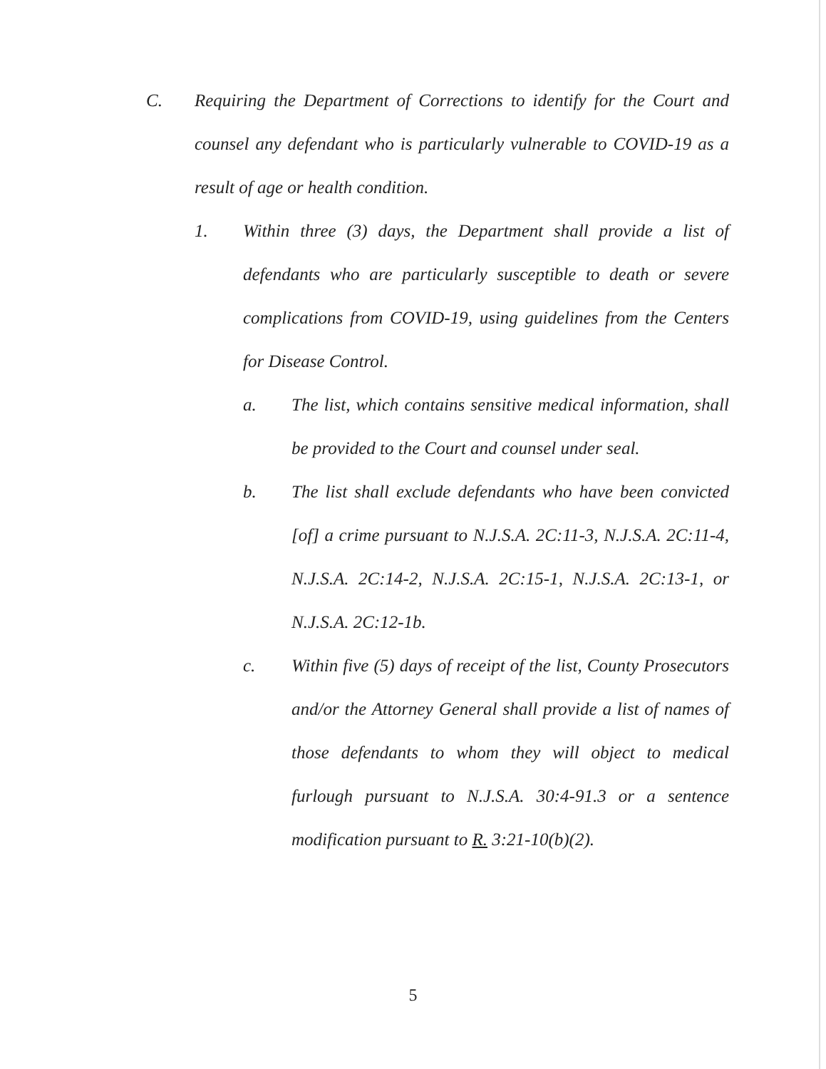C. Requiring the Department of Corrections to identify for the Court and counsel any defendant who is particularly vulnerable to COVID-19 as a result of age or health condition.
1. Within three (3) days, the Department shall provide a list of defendants who are particularly susceptible to death or severe complications from COVID-19, using guidelines from the Centers for Disease Control.
a. The list, which contains sensitive medical information, shall be provided to the Court and counsel under seal.
b. The list shall exclude defendants who have been convicted [of] a crime pursuant to N.J.S.A. 2C:11-3, N.J.S.A. 2C:11-4, N.J.S.A. 2C:14-2, N.J.S.A. 2C:15-1, N.J.S.A. 2C:13-1, or N.J.S.A. 2C:12-1b.
c. Within five (5) days of receipt of the list, County Prosecutors and/or the Attorney General shall provide a list of names of those defendants to whom they will object to medical furlough pursuant to N.J.S.A. 30:4-91.3 or a sentence modification pursuant to R. 3:21-10(b)(2).
5